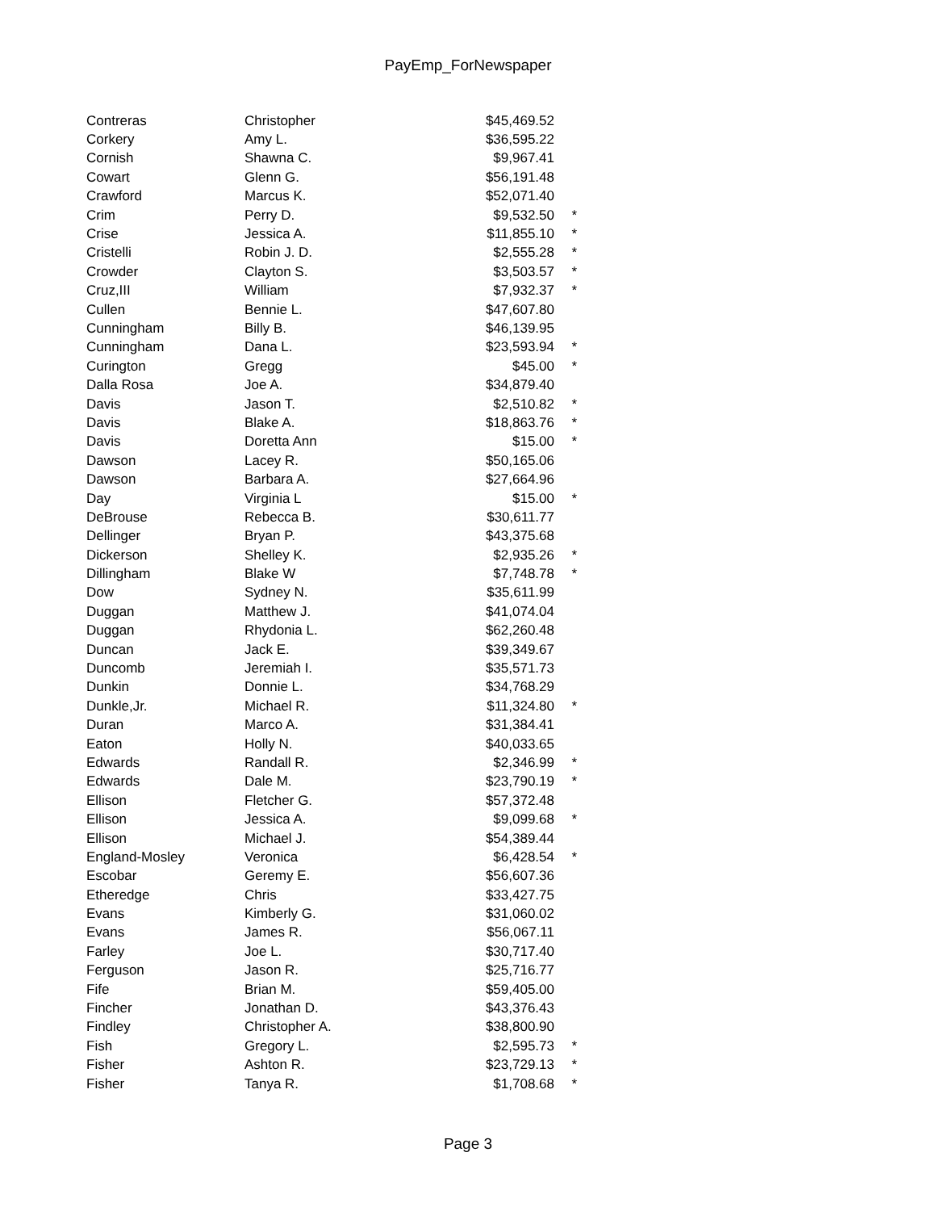PayEmp_ForNewspaper
| Contreras | Christopher | $45,469.52 | |
| Corkery | Amy L. | $36,595.22 | |
| Cornish | Shawna C. | $9,967.41 | |
| Cowart | Glenn G. | $56,191.48 | |
| Crawford | Marcus K. | $52,071.40 | |
| Crim | Perry D. | $9,532.50 | * |
| Crise | Jessica A. | $11,855.10 | * |
| Cristelli | Robin J. D. | $2,555.28 | * |
| Crowder | Clayton S. | $3,503.57 | * |
| Cruz,III | William | $7,932.37 | * |
| Cullen | Bennie L. | $47,607.80 | |
| Cunningham | Billy B. | $46,139.95 | |
| Cunningham | Dana L. | $23,593.94 | * |
| Curington | Gregg | $45.00 | * |
| Dalla Rosa | Joe A. | $34,879.40 | |
| Davis | Jason T. | $2,510.82 | * |
| Davis | Blake A. | $18,863.76 | * |
| Davis | Doretta Ann | $15.00 | * |
| Dawson | Lacey R. | $50,165.06 | |
| Dawson | Barbara A. | $27,664.96 | |
| Day | Virginia L | $15.00 | * |
| DeBrouse | Rebecca B. | $30,611.77 | |
| Dellinger | Bryan P. | $43,375.68 | |
| Dickerson | Shelley K. | $2,935.26 | * |
| Dillingham | Blake W | $7,748.78 | * |
| Dow | Sydney N. | $35,611.99 | |
| Duggan | Matthew J. | $41,074.04 | |
| Duggan | Rhydonia L. | $62,260.48 | |
| Duncan | Jack E. | $39,349.67 | |
| Duncomb | Jeremiah I. | $35,571.73 | |
| Dunkin | Donnie L. | $34,768.29 | |
| Dunkle,Jr. | Michael R. | $11,324.80 | * |
| Duran | Marco A. | $31,384.41 | |
| Eaton | Holly N. | $40,033.65 | |
| Edwards | Randall R. | $2,346.99 | * |
| Edwards | Dale M. | $23,790.19 | * |
| Ellison | Fletcher G. | $57,372.48 | |
| Ellison | Jessica A. | $9,099.68 | * |
| Ellison | Michael J. | $54,389.44 | |
| England-Mosley | Veronica | $6,428.54 | * |
| Escobar | Geremy E. | $56,607.36 | |
| Etheredge | Chris | $33,427.75 | |
| Evans | Kimberly G. | $31,060.02 | |
| Evans | James R. | $56,067.11 | |
| Farley | Joe L. | $30,717.40 | |
| Ferguson | Jason R. | $25,716.77 | |
| Fife | Brian M. | $59,405.00 | |
| Fincher | Jonathan D. | $43,376.43 | |
| Findley | Christopher A. | $38,800.90 | |
| Fish | Gregory L. | $2,595.73 | * |
| Fisher | Ashton R. | $23,729.13 | * |
| Fisher | Tanya R. | $1,708.68 | * |
Page 3